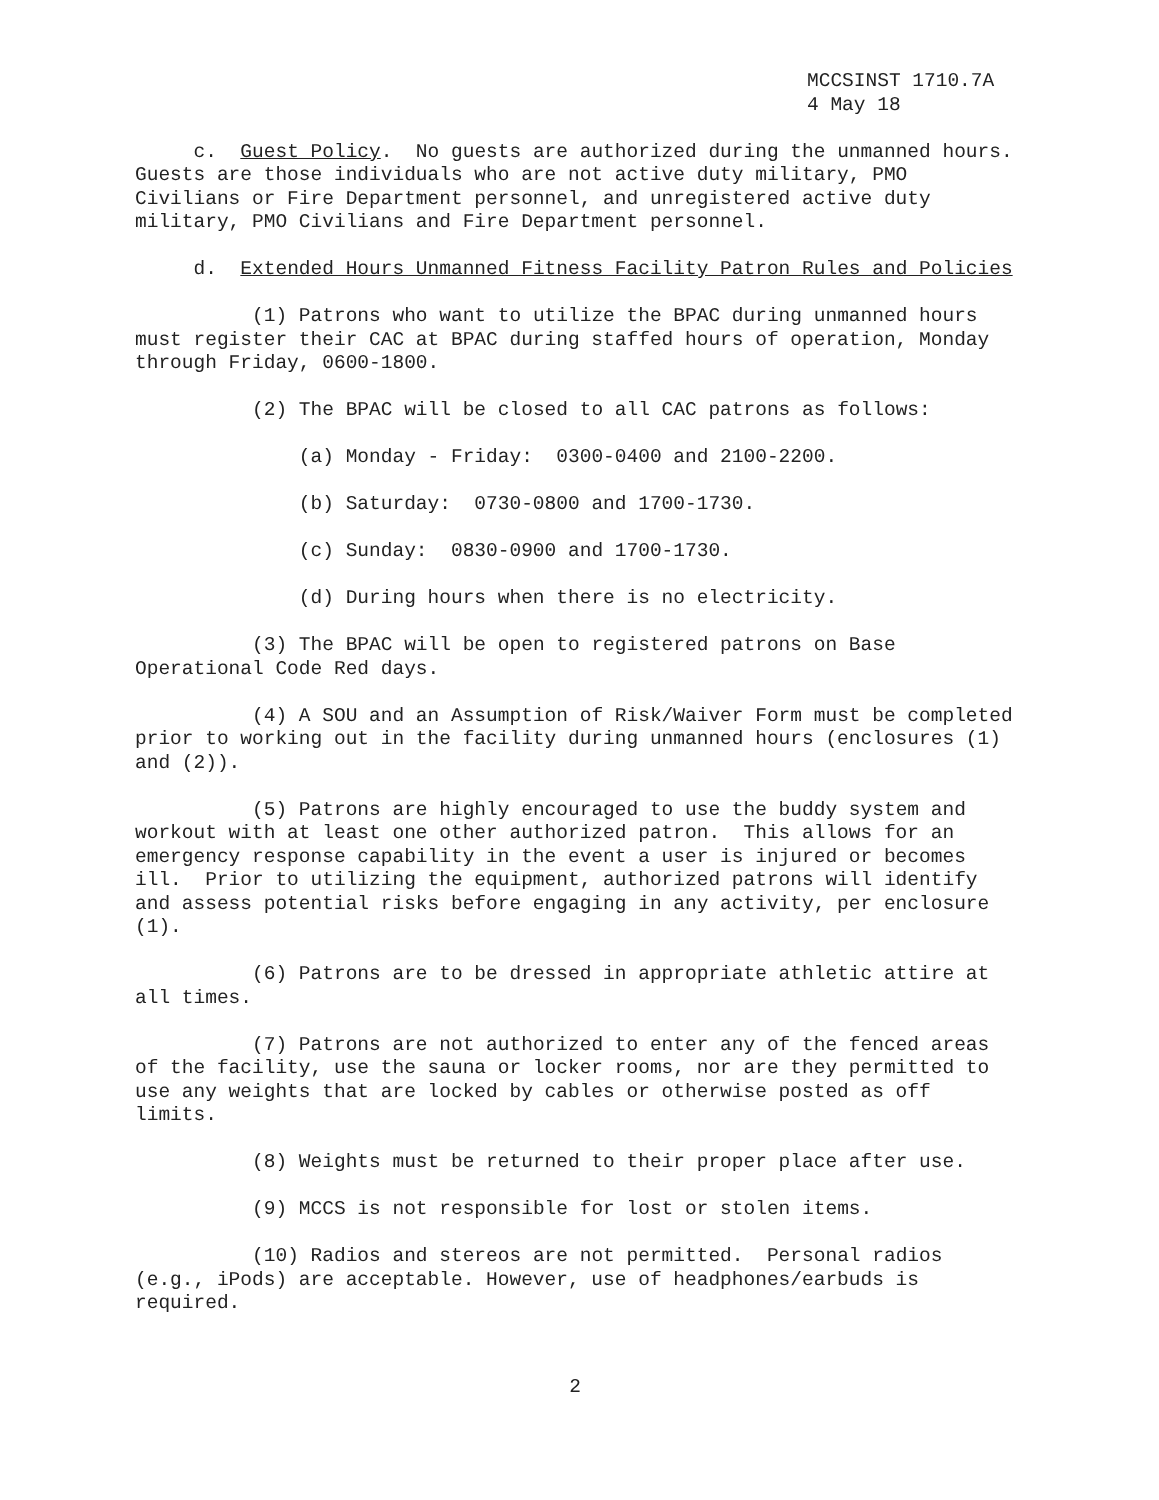MCCSINST 1710.7A
4 May 18
c. Guest Policy. No guests are authorized during the unmanned hours. Guests are those individuals who are not active duty military, PMO Civilians or Fire Department personnel, and unregistered active duty military, PMO Civilians and Fire Department personnel.
d. Extended Hours Unmanned Fitness Facility Patron Rules and Policies
(1) Patrons who want to utilize the BPAC during unmanned hours must register their CAC at BPAC during staffed hours of operation, Monday through Friday, 0600-1800.
(2) The BPAC will be closed to all CAC patrons as follows:
(a) Monday - Friday: 0300-0400 and 2100-2200.
(b) Saturday: 0730-0800 and 1700-1730.
(c) Sunday: 0830-0900 and 1700-1730.
(d) During hours when there is no electricity.
(3) The BPAC will be open to registered patrons on Base Operational Code Red days.
(4) A SOU and an Assumption of Risk/Waiver Form must be completed prior to working out in the facility during unmanned hours (enclosures (1) and (2)).
(5) Patrons are highly encouraged to use the buddy system and workout with at least one other authorized patron. This allows for an emergency response capability in the event a user is injured or becomes ill. Prior to utilizing the equipment, authorized patrons will identify and assess potential risks before engaging in any activity, per enclosure (1).
(6) Patrons are to be dressed in appropriate athletic attire at all times.
(7) Patrons are not authorized to enter any of the fenced areas of the facility, use the sauna or locker rooms, nor are they permitted to use any weights that are locked by cables or otherwise posted as off limits.
(8) Weights must be returned to their proper place after use.
(9) MCCS is not responsible for lost or stolen items.
(10) Radios and stereos are not permitted. Personal radios (e.g., iPods) are acceptable. However, use of headphones/earbuds is required.
2